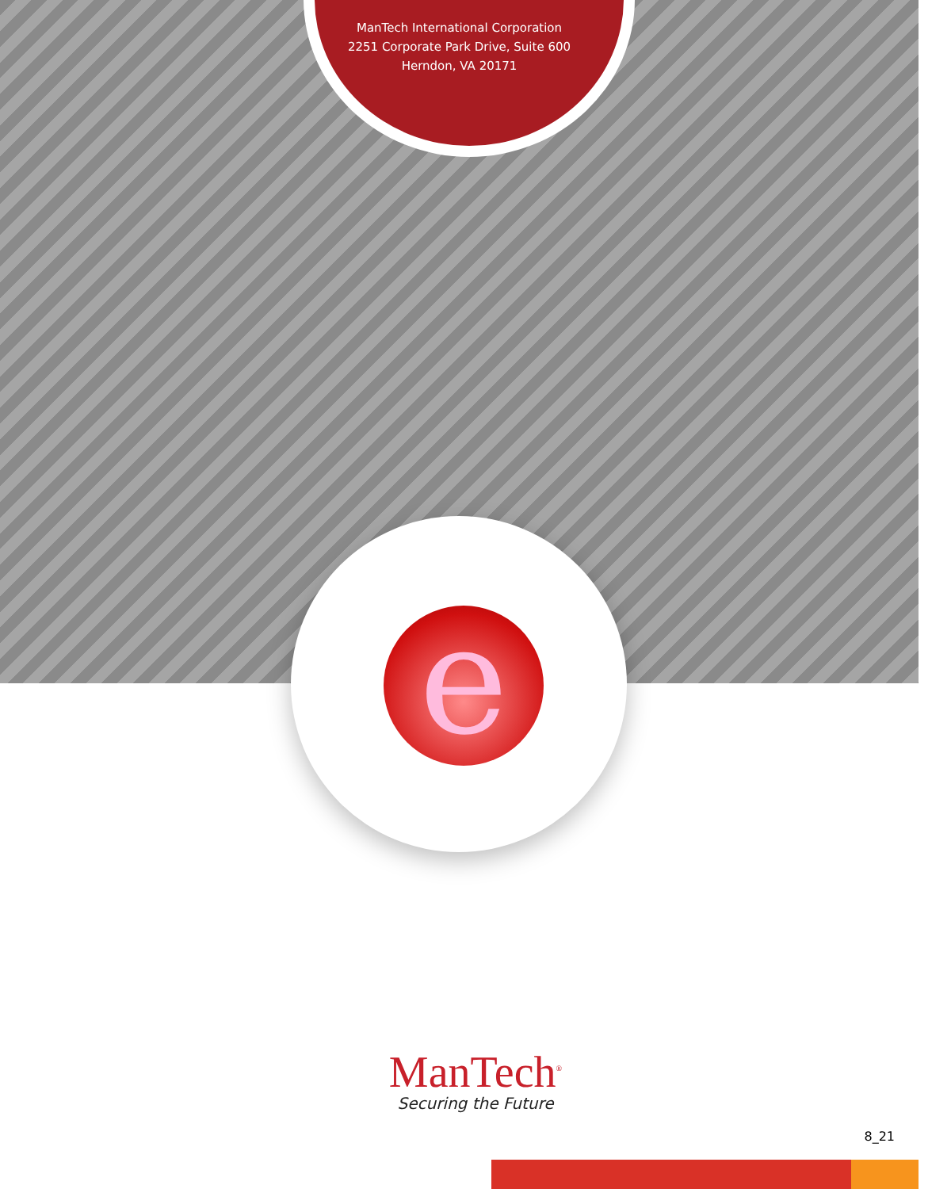ManTech International Corporation
2251 Corporate Park Drive, Suite 600
Herndon, VA 20171
e
ManTech<sup>®</sup>
Securing the Future
8_21